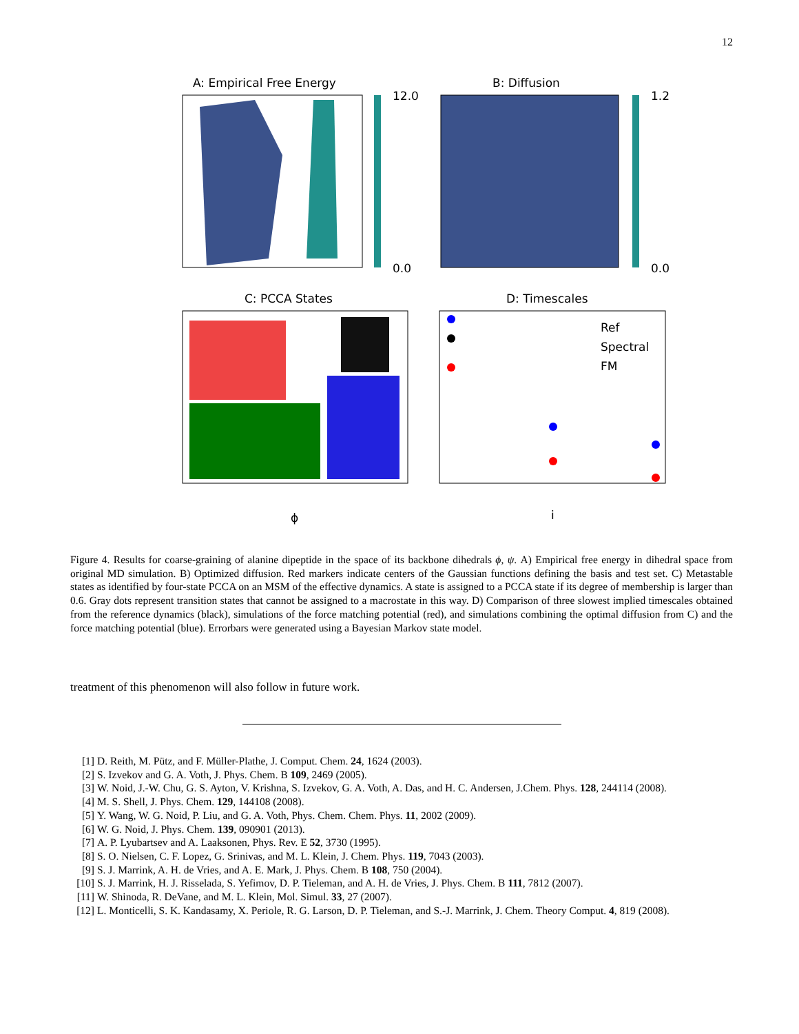12
A: Empirical Free Energy
12.0
0.0
B: Diffusion
1.2
0.0
C: PCCA States
D: Timescales
Ref
Spectral
FM
ϕ
i
Figure 4. Results for coarse-graining of alanine dipeptide in the space of its backbone dihedrals ϕ, ψ. A) Empirical free energy in dihedral space from original MD simulation. B) Optimized diffusion. Red markers indicate centers of the Gaussian functions defining the basis and test set. C) Metastable states as identified by four-state PCCA on an MSM of the effective dynamics. A state is assigned to a PCCA state if its degree of membership is larger than 0.6. Gray dots represent transition states that cannot be assigned to a macrostate in this way. D) Comparison of three slowest implied timescales obtained from the reference dynamics (black), simulations of the force matching potential (red), and simulations combining the optimal diffusion from C) and the force matching potential (blue). Errorbars were generated using a Bayesian Markov state model.
treatment of this phenomenon will also follow in future work.
[1] D. Reith, M. Pütz, and F. Müller-Plathe, J. Comput. Chem. 24, 1624 (2003).
[2] S. Izvekov and G. A. Voth, J. Phys. Chem. B 109, 2469 (2005).
[3] W. Noid, J.-W. Chu, G. S. Ayton, V. Krishna, S. Izvekov, G. A. Voth, A. Das, and H. C. Andersen, J.Chem. Phys. 128, 244114 (2008).
[4] M. S. Shell, J. Phys. Chem. 129, 144108 (2008).
[5] Y. Wang, W. G. Noid, P. Liu, and G. A. Voth, Phys. Chem. Chem. Phys. 11, 2002 (2009).
[6] W. G. Noid, J. Phys. Chem. 139, 090901 (2013).
[7] A. P. Lyubartsev and A. Laaksonen, Phys. Rev. E 52, 3730 (1995).
[8] S. O. Nielsen, C. F. Lopez, G. Srinivas, and M. L. Klein, J. Chem. Phys. 119, 7043 (2003).
[9] S. J. Marrink, A. H. de Vries, and A. E. Mark, J. Phys. Chem. B 108, 750 (2004).
[10] S. J. Marrink, H. J. Risselada, S. Yefimov, D. P. Tieleman, and A. H. de Vries, J. Phys. Chem. B 111, 7812 (2007).
[11] W. Shinoda, R. DeVane, and M. L. Klein, Mol. Simul. 33, 27 (2007).
[12] L. Monticelli, S. K. Kandasamy, X. Periole, R. G. Larson, D. P. Tieleman, and S.-J. Marrink, J. Chem. Theory Comput. 4, 819 (2008).